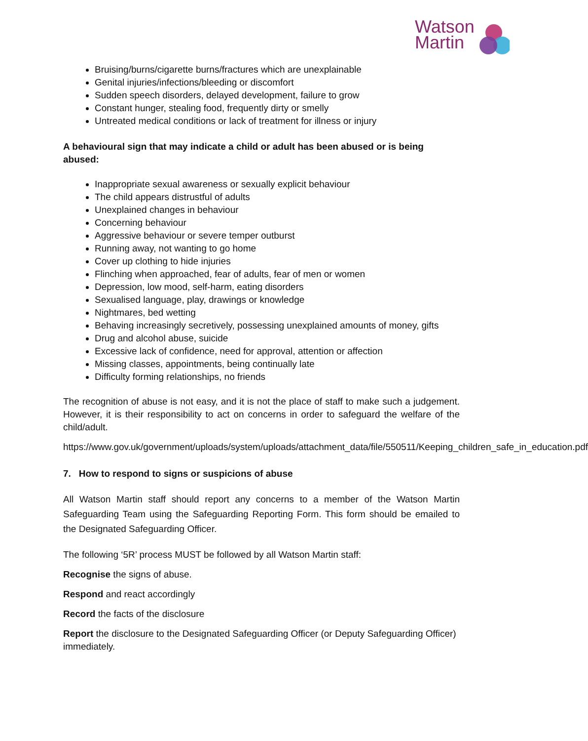Watson
Martin
Bruising/burns/cigarette burns/fractures which are unexplainable
Genital injuries/infections/bleeding or discomfort
Sudden speech disorders, delayed development, failure to grow
Constant hunger, stealing food, frequently dirty or smelly
Untreated medical conditions or lack of treatment for illness or injury
A behavioural sign that may indicate a child or adult has been abused or is being abused:
Inappropriate sexual awareness or sexually explicit behaviour
The child appears distrustful of adults
Unexplained changes in behaviour
Concerning behaviour
Aggressive behaviour or severe temper outburst
Running away, not wanting to go home
Cover up clothing to hide injuries
Flinching when approached, fear of adults, fear of men or women
Depression, low mood, self-harm, eating disorders
Sexualised language, play, drawings or knowledge
Nightmares, bed wetting
Behaving increasingly secretively, possessing unexplained amounts of money, gifts
Drug and alcohol abuse, suicide
Excessive lack of confidence, need for approval, attention or affection
Missing classes, appointments, being continually late
Difficulty forming relationships, no friends
The recognition of abuse is not easy, and it is not the place of staff to make such a judgement. However, it is their responsibility to act on concerns in order to safeguard the welfare of the child/adult.
https://www.gov.uk/government/uploads/system/uploads/attachment_data/file/550511/Keeping_children_safe_in_education.pdf
7. How to respond to signs or suspicions of abuse
All Watson Martin staff should report any concerns to a member of the Watson Martin Safeguarding Team using the Safeguarding Reporting Form. This form should be emailed to the Designated Safeguarding Officer.
The following ‘5R’ process MUST be followed by all Watson Martin staff:
Recognise the signs of abuse.
Respond and react accordingly
Record the facts of the disclosure
Report the disclosure to the Designated Safeguarding Officer (or Deputy Safeguarding Officer) immediately.